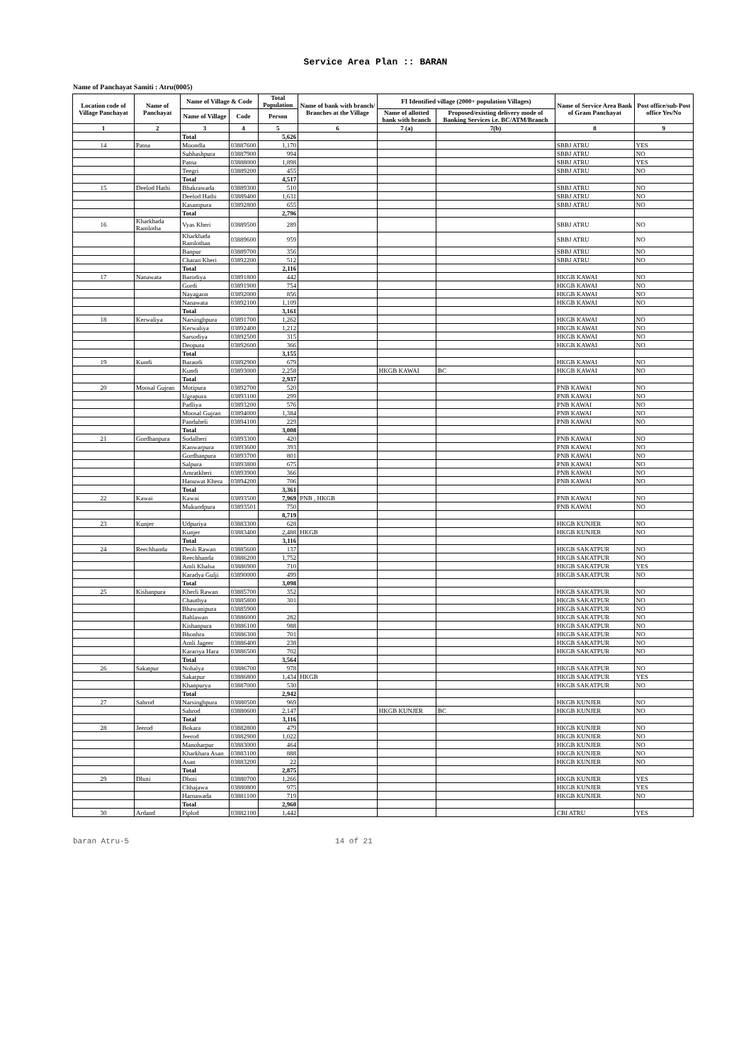Service Area Plan :: BARAN
Name of Panchayat Samiti : Atru(0005)
| Location code of Village Panchayat | Name of Panchayat | Name of Village & Code | | Total Population | Name of bank with branch/ Branches at the Village | FI Identified village (2000+ population Villages) | | Name of Service Area Bank of Gram Panchayat | Post office/sub-Post office Yes/No |
| --- | --- | --- | --- | --- | --- | --- | --- | --- | --- |
| | | Name of Village | Code | Person | | Name of allotted bank with branch | Proposed/existing delivery mode of Banking Services i.e. BC/ATM/Branch | | |
| 1 | 2 | 3 | 4 | 5 | 6 | 7 (a) | 7(b) | 8 | 9 |
| | | Total | | 5,626 | | | | | |
| 14 | Patna | Moondla | 03887600 | 1,170 | | | | SBBJ ATRU | YES |
| | | Subhashpura | 03887900 | 994 | | | | SBBJ ATRU | NO |
| | | Patna | 03888000 | 1,898 | | | | SBBJ ATRU | YES |
| | | Teegri | 03889200 | 455 | | | | SBBJ ATRU | NO |
| | | Total | | 4,517 | | | | | |
| 15 | Deelod Hathi | Bhakrawada | 03889300 | 510 | | | | SBBJ ATRU | NO |
| | | Deelod Hathi | 03889400 | 1,631 | | | | SBBJ ATRU | NO |
| | | Kasampura | 03892800 | 655 | | | | SBBJ ATRU | NO |
| | | Total | | 2,796 | | | | | |
| 16 | Kharkhada Ramlotha | Vyas Kheri | 03889500 | 289 | | | | SBBJ ATRU | NO |
| | | Kharkhada Ramlothan | 03889600 | 959 | | | | SBBJ ATRU | NO |
| | | Banpur | 03889700 | 356 | | | | SBBJ ATRU | NO |
| | | Charan Kheri | 03892200 | 512 | | | | SBBJ ATRU | NO |
| | | Total | | 2,116 | | | | | |
| 17 | Nanawata | Barodiya | 03891800 | 442 | | | | HKGB KAWAI | NO |
| | | Gordi | 03891900 | 754 | | | | HKGB KAWAI | NO |
| | | Nayagaon | 03892000 | 856 | | | | HKGB KAWAI | NO |
| | | Nanawata | 03892100 | 1,109 | | | | HKGB KAWAI | NO |
| | | Total | | 3,161 | | | | | |
| 18 | Kerwaliya | Narsinghpura | 03891700 | 1,262 | | | | HKGB KAWAI | NO |
| | | Kerwaliya | 03892400 | 1,212 | | | | HKGB KAWAI | NO |
| | | Sarsodiya | 03892500 | 315 | | | | HKGB KAWAI | NO |
| | | Deopura | 03892600 | 366 | | | | HKGB KAWAI | NO |
| | | Total | | 3,155 | | | | | |
| 19 | Kundi | Baraodi | 03892900 | 679 | | | | HKGB KAWAI | NO |
| | | Kundi | 03893000 | 2,258 | | HKGB KAWAI | BC | HKGB KAWAI | NO |
| | | Total | | 2,937 | | | | | |
| 20 | Moosal Gujran | Motipura | 03892700 | 520 | | | | PNB KAWAI | NO |
| | | Ugrapura | 03893100 | 299 | | | | PNB KAWAI | NO |
| | | Padliya | 03893200 | 576 | | | | PNB KAWAI | NO |
| | | Moosal Gujran | 03894000 | 1,384 | | | | PNB KAWAI | NO |
| | | Panduheli | 03894100 | 229 | | | | PNB KAWAI | NO |
| | | Total | | 3,008 | | | | | |
| 21 | Gordhanpura | Sodalheri | 03893300 | 420 | | | | PNB KAWAI | NO |
| | | Kanwarpura | 03893600 | 393 | | | | PNB KAWAI | NO |
| | | Gordhanpura | 03893700 | 801 | | | | PNB KAWAI | NO |
| | | Salpura | 03893800 | 675 | | | | PNB KAWAI | NO |
| | | Amratkheri | 03893900 | 366 | | | | PNB KAWAI | NO |
| | | Hanuwat Khera | 03894200 | 706 | | | | PNB KAWAI | NO |
| | | Total | | 3,361 | | | | | |
| 22 | Kawai | Kawai | 03893500 | 7,969 | PNB , HKGB | | | PNB KAWAI | NO |
| | | Mukundpura | 03893501 | 750 | | | | PNB KAWAI | NO |
| | | | | 8,719 | | | | | |
| 23 | Kunjer | Udpuriya | 03883300 | 628 | | | | HKGB KUNJER | NO |
| | | Kunjer | 03883400 | 2,488 | HKGB | | | HKGB KUNJER | NO |
| | | Total | | 3,116 | | | | | |
| 24 | Reechhanda | Deoli Rawan | 03885600 | 137 | | | | HKGB SAKATPUR | NO |
| | | Reechhanda | 03886200 | 1,752 | | | | HKGB SAKATPUR | NO |
| | | Amli Khalsa | 03886900 | 710 | | | | HKGB SAKATPUR | YES |
| | | Karadya Gulji | 03890000 | 499 | | | | HKGB SAKATPUR | NO |
| | | Total | | 3,098 | | | | | |
| 25 | Kishanpura | Kherli Rawan | 03885700 | 352 | | | | HKGB SAKATPUR | NO |
| | | Chauthya | 03885800 | 301 | | | | HKGB SAKATPUR | NO |
| | | Bhawanipura | 03885900 | | | | | HKGB SAKATPUR | NO |
| | | Bahlawan | 03886000 | 282 | | | | HKGB SAKATPUR | NO |
| | | Kishanpura | 03886100 | 988 | | | | HKGB SAKATPUR | NO |
| | | Bhonhra | 03886300 | 701 | | | | HKGB SAKATPUR | NO |
| | | Amli Jageer | 03886400 | 238 | | | | HKGB SAKATPUR | NO |
| | | Karariya Hara | 03886500 | 702 | | | | HKGB SAKATPUR | NO |
| | | Total | | 3,564 | | | | | |
| 26 | Sakatpur | Nohalya | 03886700 | 978 | | | | HKGB SAKATPUR | NO |
| | | Sakatpur | 03886800 | 1,434 | HKGB | | | HKGB SAKATPUR | YES |
| | | Khanpurya | 03887000 | 530 | | | | HKGB SAKATPUR | NO |
| | | Total | | 2,942 | | | | | |
| 27 | Sahrod | Narsinghpura | 03880500 | 969 | | | | HKGB KUNJER | NO |
| | | Sahrod | 03880600 | 2,147 | | HKGB KUNJER | BC | HKGB KUNJER | NO |
| | | Total | | 3,116 | | | | | |
| 28 | Jeerod | Bokara | 03882800 | 479 | | | | HKGB KUNJER | NO |
| | | Jeerod | 03882900 | 1,022 | | | | HKGB KUNJER | NO |
| | | Manoharpur | 03883000 | 464 | | | | HKGB KUNJER | NO |
| | | Kharkhara Asan | 03883100 | 888 | | | | HKGB KUNJER | NO |
| | | Asan | 03883200 | 22 | | | | HKGB KUNJER | NO |
| | | Total | | 2,875 | | | | | |
| 29 | Dhoti | Dhoti | 03880700 | 1,266 | | | | HKGB KUNJER | YES |
| | | Chhajawa | 03880800 | 975 | | | | HKGB KUNJER | YES |
| | | Harnawada | 03881100 | 719 | | | | HKGB KUNJER | NO |
| | | Total | | 2,960 | | | | | |
| 30 | Ardand | Piplod | 03882100 | 1,442 | | | | CBI ATRU | YES |
baran Atru-5 14 of 21